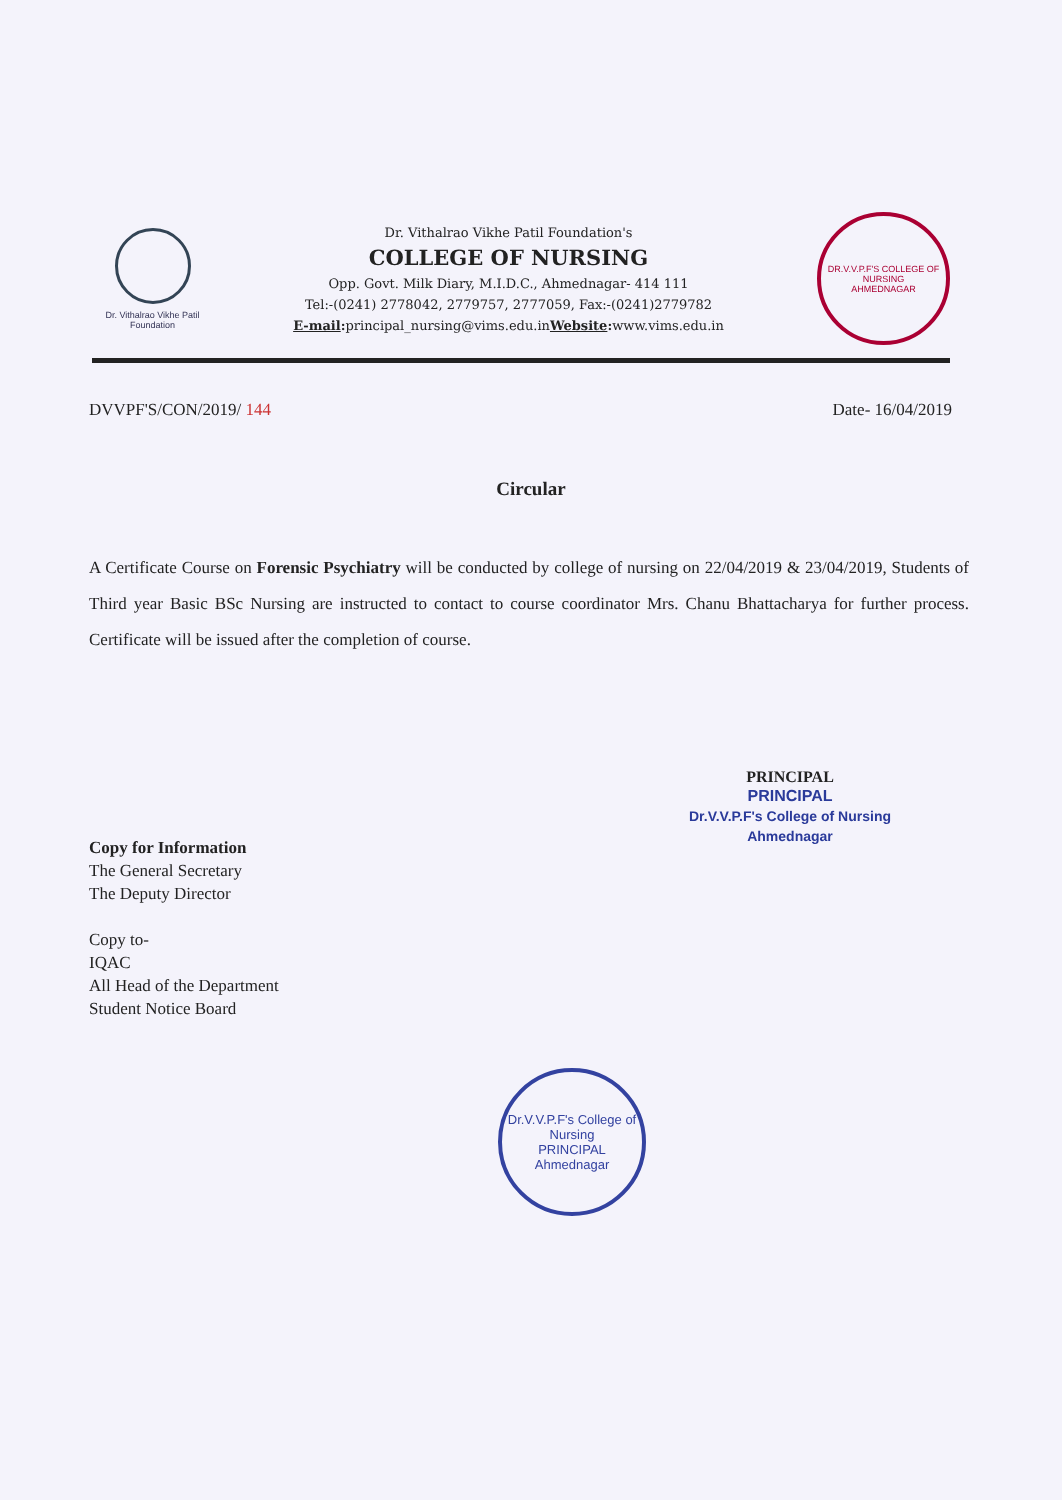Dr. Vithalrao Vikhe Patil Foundation
Dr. Vithalrao Vikhe Patil Foundation's
COLLEGE OF NURSING
Opp. Govt. Milk Diary, M.I.D.C., Ahmednagar- 414 111
Tel:-(0241) 2778042, 2779757, 2777059, Fax:-(0241)2779782
E-mail: principal_nursing@vims.edu.inWebsite: www.vims.edu.in
DR.V.V.P.F'S COLLEGE OF NURSING
AHMEDNAGAR
DVVPF'S/CON/2019/ 144 Date- 16/04/2019
Circular
A Certificate Course on Forensic Psychiatry will be conducted by college of nursing on 22/04/2019 & 23/04/2019, Students of Third year Basic BSc Nursing are instructed to contact to course coordinator Mrs. Chanu Bhattacharya for further process. Certificate will be issued after the completion of course.
PRINCIPAL
PRINCIPAL
Dr.V.V.P.F's College of Nursing
Ahmednagar
Copy for Information
The General Secretary
The Deputy Director
Copy to-
IQAC
All Head of the Department
Student Notice Board
Dr.V.V.P.F's College of Nursing
PRINCIPAL
Ahmednagar